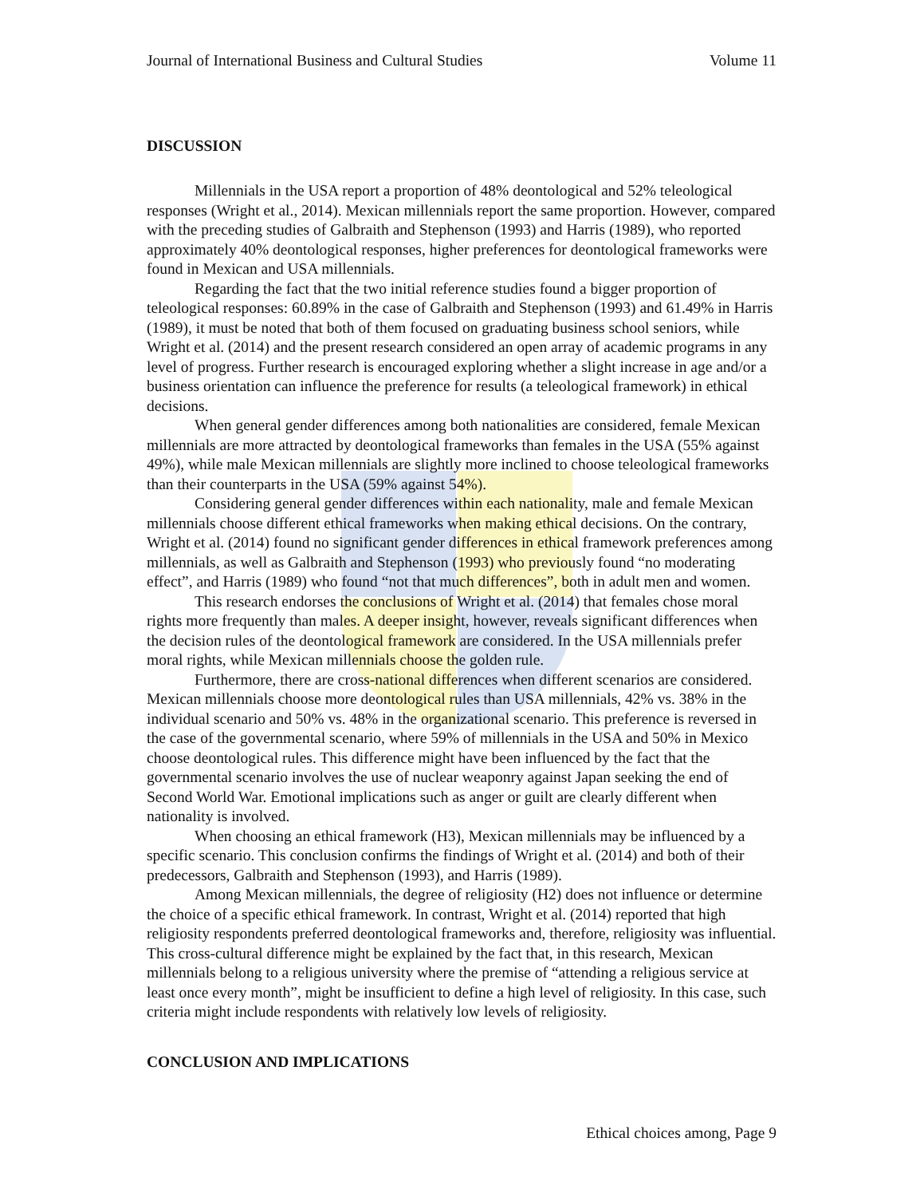Journal of International Business and Cultural Studies Volume 11
DISCUSSION
Millennials in the USA report a proportion of 48% deontological and 52% teleological responses (Wright et al., 2014). Mexican millennials report the same proportion. However, compared with the preceding studies of Galbraith and Stephenson (1993) and Harris (1989), who reported approximately 40% deontological responses, higher preferences for deontological frameworks were found in Mexican and USA millennials.
Regarding the fact that the two initial reference studies found a bigger proportion of teleological responses: 60.89% in the case of Galbraith and Stephenson (1993) and 61.49% in Harris (1989), it must be noted that both of them focused on graduating business school seniors, while Wright et al. (2014) and the present research considered an open array of academic programs in any level of progress. Further research is encouraged exploring whether a slight increase in age and/or a business orientation can influence the preference for results (a teleological framework) in ethical decisions.
When general gender differences among both nationalities are considered, female Mexican millennials are more attracted by deontological frameworks than females in the USA (55% against 49%), while male Mexican millennials are slightly more inclined to choose teleological frameworks than their counterparts in the USA (59% against 54%).
Considering general gender differences within each nationality, male and female Mexican millennials choose different ethical frameworks when making ethical decisions. On the contrary, Wright et al. (2014) found no significant gender differences in ethical framework preferences among millennials, as well as Galbraith and Stephenson (1993) who previously found “no moderating effect”, and Harris (1989) who found “not that much differences”, both in adult men and women.
This research endorses the conclusions of Wright et al. (2014) that females chose moral rights more frequently than males. A deeper insight, however, reveals significant differences when the decision rules of the deontological framework are considered. In the USA millennials prefer moral rights, while Mexican millennials choose the golden rule.
Furthermore, there are cross-national differences when different scenarios are considered. Mexican millennials choose more deontological rules than USA millennials, 42% vs. 38% in the individual scenario and 50% vs. 48% in the organizational scenario. This preference is reversed in the case of the governmental scenario, where 59% of millennials in the USA and 50% in Mexico choose deontological rules. This difference might have been influenced by the fact that the governmental scenario involves the use of nuclear weaponry against Japan seeking the end of Second World War. Emotional implications such as anger or guilt are clearly different when nationality is involved.
When choosing an ethical framework (H3), Mexican millennials may be influenced by a specific scenario. This conclusion confirms the findings of Wright et al. (2014) and both of their predecessors, Galbraith and Stephenson (1993), and Harris (1989).
Among Mexican millennials, the degree of religiosity (H2) does not influence or determine the choice of a specific ethical framework. In contrast, Wright et al. (2014) reported that high religiosity respondents preferred deontological frameworks and, therefore, religiosity was influential.
This cross-cultural difference might be explained by the fact that, in this research, Mexican millennials belong to a religious university where the premise of “attending a religious service at least once every month”, might be insufficient to define a high level of religiosity. In this case, such criteria might include respondents with relatively low levels of religiosity.
CONCLUSION AND IMPLICATIONS
Ethical choices among, Page 9